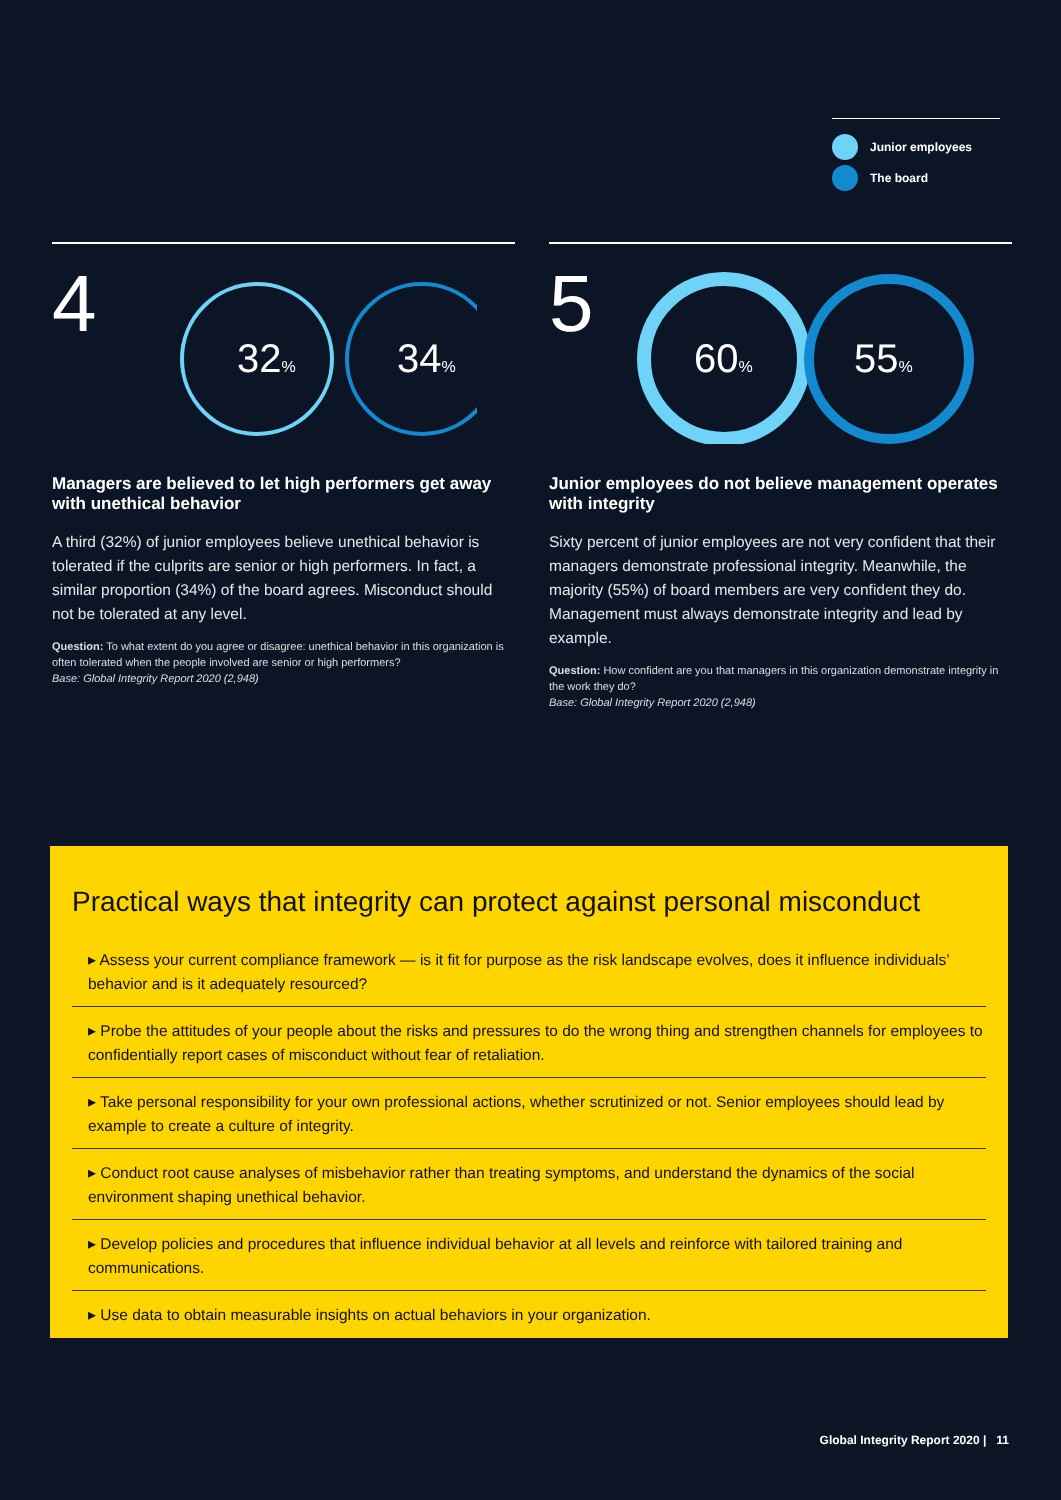Junior employees
The board
4
32%
34%
Managers are believed to let high performers get away with unethical behavior
A third (32%) of junior employees believe unethical behavior is tolerated if the culprits are senior or high performers. In fact, a similar proportion (34%) of the board agrees. Misconduct should not be tolerated at any level.
Question: To what extent do you agree or disagree: unethical behavior in this organization is often tolerated when the people involved are senior or high performers?
Base: Global Integrity Report 2020 (2,948)
5
60%
55%
Junior employees do not believe management operates with integrity
Sixty percent of junior employees are not very confident that their managers demonstrate professional integrity. Meanwhile, the majority (55%) of board members are very confident they do. Management must always demonstrate integrity and lead by example.
Question: How confident are you that managers in this organization demonstrate integrity in the work they do?
Base: Global Integrity Report 2020 (2,948)
Practical ways that integrity can protect against personal misconduct
▸ Assess your current compliance framework — is it fit for purpose as the risk landscape evolves, does it influence individuals’ behavior and is it adequately resourced?
▸ Probe the attitudes of your people about the risks and pressures to do the wrong thing and strengthen channels for employees to confidentially report cases of misconduct without fear of retaliation.
▸ Take personal responsibility for your own professional actions, whether scrutinized or not. Senior employees should lead by example to create a culture of integrity.
▸ Conduct root cause analyses of misbehavior rather than treating symptoms, and understand the dynamics of the social environment shaping unethical behavior.
▸ Develop policies and procedures that influence individual behavior at all levels and reinforce with tailored training and communications.
▸ Use data to obtain measurable insights on actual behaviors in your organization.
Global Integrity Report 2020 | 11